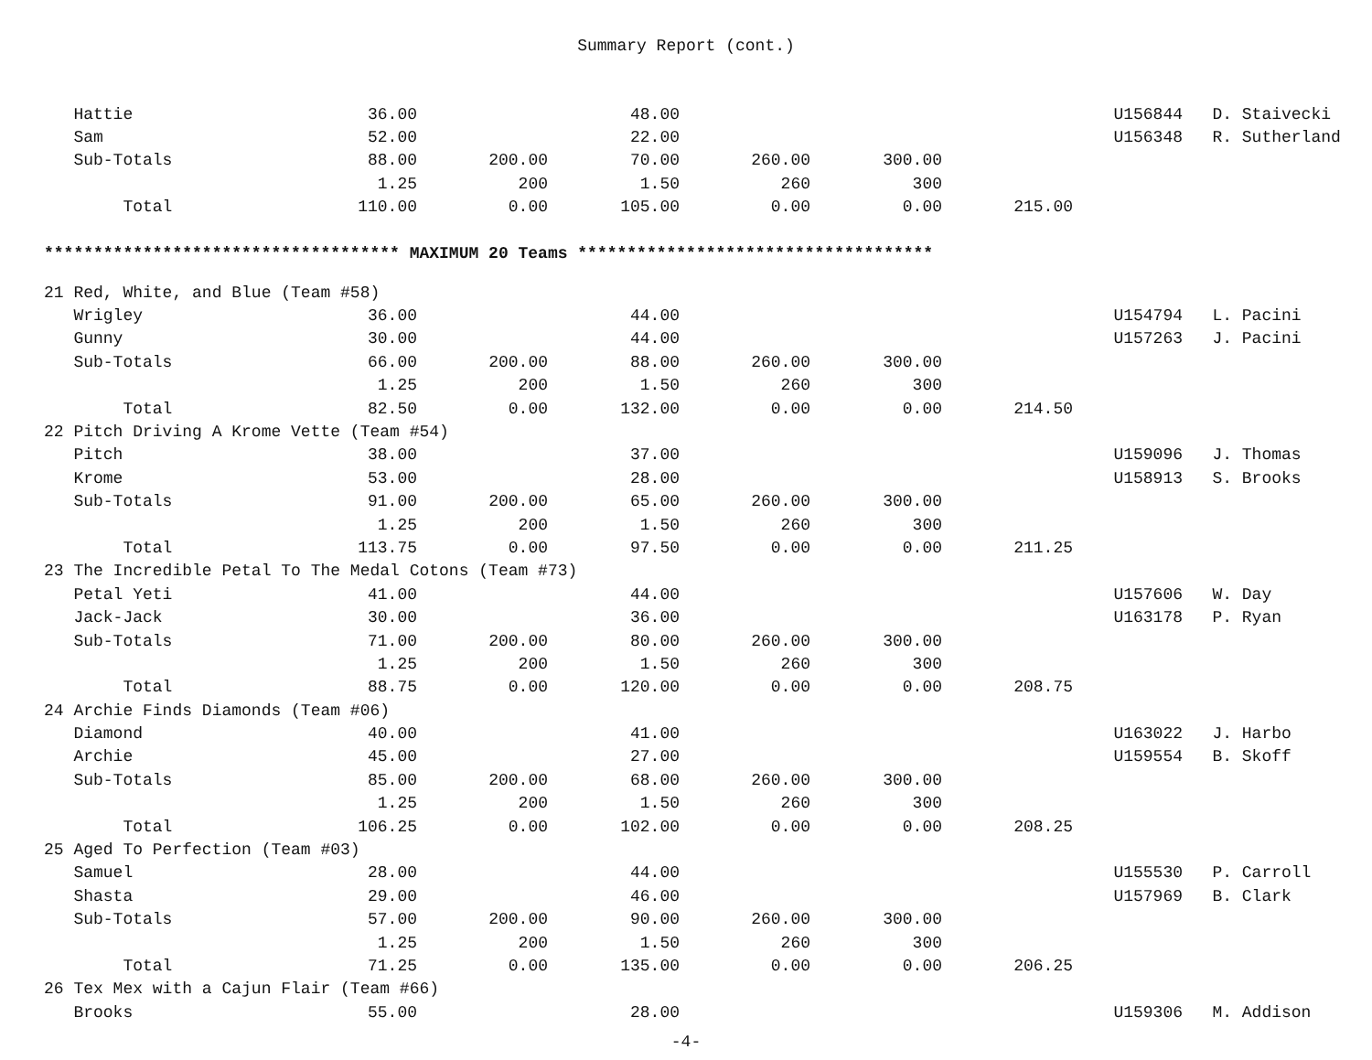Summary Report (cont.)
| Hattie | 36.00 | | 48.00 | | | | U156844 | D. Staivecki |
| Sam | 52.00 | | 22.00 | | | | U156348 | R. Sutherland |
| Sub-Totals | 88.00 | 200.00 | 70.00 | 260.00 | 300.00 | | | |
| | 1.25 | 200 | 1.50 | 260 | 300 | | | |
| Total | 110.00 | 0.00 | 105.00 | 0.00 | 0.00 | 215.00 | | |
| ************************************ MAXIMUM 20 Teams ************************************ | | | | | | | | |
| 21 Red, White, and Blue (Team #58) | | | | | | | | |
| Wrigley | 36.00 | | 44.00 | | | | U154794 | L. Pacini |
| Gunny | 30.00 | | 44.00 | | | | U157263 | J. Pacini |
| Sub-Totals | 66.00 | 200.00 | 88.00 | 260.00 | 300.00 | | | |
| | 1.25 | 200 | 1.50 | 260 | 300 | | | |
| Total | 82.50 | 0.00 | 132.00 | 0.00 | 0.00 | 214.50 | | |
| 22 Pitch Driving A Krome Vette (Team #54) | | | | | | | | |
| Pitch | 38.00 | | 37.00 | | | | U159096 | J. Thomas |
| Krome | 53.00 | | 28.00 | | | | U158913 | S. Brooks |
| Sub-Totals | 91.00 | 200.00 | 65.00 | 260.00 | 300.00 | | | |
| | 1.25 | 200 | 1.50 | 260 | 300 | | | |
| Total | 113.75 | 0.00 | 97.50 | 0.00 | 0.00 | 211.25 | | |
| 23 The Incredible Petal To The Medal Cotons (Team #73) | | | | | | | | |
| Petal Yeti | 41.00 | | 44.00 | | | | U157606 | W. Day |
| Jack-Jack | 30.00 | | 36.00 | | | | U163178 | P. Ryan |
| Sub-Totals | 71.00 | 200.00 | 80.00 | 260.00 | 300.00 | | | |
| | 1.25 | 200 | 1.50 | 260 | 300 | | | |
| Total | 88.75 | 0.00 | 120.00 | 0.00 | 0.00 | 208.75 | | |
| 24 Archie Finds Diamonds (Team #06) | | | | | | | | |
| Diamond | 40.00 | | 41.00 | | | | U163022 | J. Harbo |
| Archie | 45.00 | | 27.00 | | | | U159554 | B. Skoff |
| Sub-Totals | 85.00 | 200.00 | 68.00 | 260.00 | 300.00 | | | |
| | 1.25 | 200 | 1.50 | 260 | 300 | | | |
| Total | 106.25 | 0.00 | 102.00 | 0.00 | 0.00 | 208.25 | | |
| 25 Aged To Perfection (Team #03) | | | | | | | | |
| Samuel | 28.00 | | 44.00 | | | | U155530 | P. Carroll |
| Shasta | 29.00 | | 46.00 | | | | U157969 | B. Clark |
| Sub-Totals | 57.00 | 200.00 | 90.00 | 260.00 | 300.00 | | | |
| | 1.25 | 200 | 1.50 | 260 | 300 | | | |
| Total | 71.25 | 0.00 | 135.00 | 0.00 | 0.00 | 206.25 | | |
| 26 Tex Mex with a Cajun Flair (Team #66) | | | | | | | | |
| Brooks | 55.00 | | 28.00 | | | | U159306 | M. Addison |
-4-